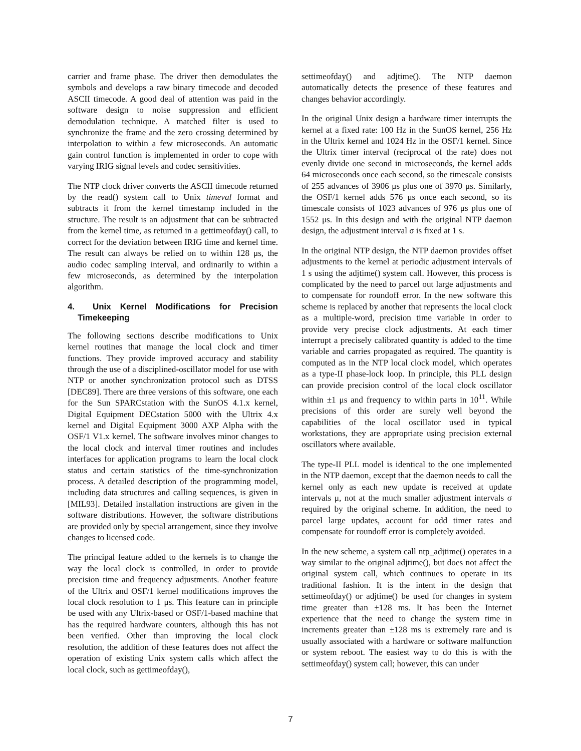carrier and frame phase. The driver then demodulates the symbols and develops a raw binary timecode and decoded ASCII timecode. A good deal of attention was paid in the software design to noise suppression and efficient demodulation technique. A matched filter is used to synchronize the frame and the zero crossing determined by interpolation to within a few microseconds. An automatic gain control function is implemented in order to cope with varying IRIG signal levels and codec sensitivities.
The NTP clock driver converts the ASCII timecode returned by the read() system call to Unix timeval format and subtracts it from the kernel timestamp included in the structure. The result is an adjustment that can be subtracted from the kernel time, as returned in a gettimeofday() call, to correct for the deviation between IRIG time and kernel time. The result can always be relied on to within 128 μs, the audio codec sampling interval, and ordinarily to within a few microseconds, as determined by the interpolation algorithm.
4. Unix Kernel Modifications for Precision Timekeeping
The following sections describe modifications to Unix kernel routines that manage the local clock and timer functions. They provide improved accuracy and stability through the use of a disciplined-oscillator model for use with NTP or another synchronization protocol such as DTSS [DEC89]. There are three versions of this software, one each for the Sun SPARCstation with the SunOS 4.1.x kernel, Digital Equipment DECstation 5000 with the Ultrix 4.x kernel and Digital Equipment 3000 AXP Alpha with the OSF/1 V1.x kernel. The software involves minor changes to the local clock and interval timer routines and includes interfaces for application programs to learn the local clock status and certain statistics of the time-synchronization process. A detailed description of the programming model, including data structures and calling sequences, is given in [MIL93]. Detailed installation instructions are given in the software distributions. However, the software distributions are provided only by special arrangement, since they involve changes to licensed code.
The principal feature added to the kernels is to change the way the local clock is controlled, in order to provide precision time and frequency adjustments. Another feature of the Ultrix and OSF/1 kernel modifications improves the local clock resolution to 1 μs. This feature can in principle be used with any Ultrix-based or OSF/1-based machine that has the required hardware counters, although this has not been verified. Other than improving the local clock resolution, the addition of these features does not affect the operation of existing Unix system calls which affect the local clock, such as gettimeofday(),
settimeofday() and adjtime(). The NTP daemon automatically detects the presence of these features and changes behavior accordingly.
In the original Unix design a hardware timer interrupts the kernel at a fixed rate: 100 Hz in the SunOS kernel, 256 Hz in the Ultrix kernel and 1024 Hz in the OSF/1 kernel. Since the Ultrix timer interval (reciprocal of the rate) does not evenly divide one second in microseconds, the kernel adds 64 microseconds once each second, so the timescale consists of 255 advances of 3906 μs plus one of 3970 μs. Similarly, the OSF/1 kernel adds 576 μs once each second, so its timescale consists of 1023 advances of 976 μs plus one of 1552 μs. In this design and with the original NTP daemon design, the adjustment interval σ is fixed at 1 s.
In the original NTP design, the NTP daemon provides offset adjustments to the kernel at periodic adjustment intervals of 1 s using the adjtime() system call. However, this process is complicated by the need to parcel out large adjustments and to compensate for roundoff error. In the new software this scheme is replaced by another that represents the local clock as a multiple-word, precision time variable in order to provide very precise clock adjustments. At each timer interrupt a precisely calibrated quantity is added to the time variable and carries propagated as required. The quantity is computed as in the NTP local clock model, which operates as a type-II phase-lock loop. In principle, this PLL design can provide precision control of the local clock oscillator within ±1 μs and frequency to within parts in 10<sup>11</sup>. While precisions of this order are surely well beyond the capabilities of the local oscillator used in typical workstations, they are appropriate using precision external oscillators where available.
The type-II PLL model is identical to the one implemented in the NTP daemon, except that the daemon needs to call the kernel only as each new update is received at update intervals μ, not at the much smaller adjustment intervals σ required by the original scheme. In addition, the need to parcel large updates, account for odd timer rates and compensate for roundoff error is completely avoided.
In the new scheme, a system call ntp_adjtime() operates in a way similar to the original adjtime(), but does not affect the original system call, which continues to operate in its traditional fashion. It is the intent in the design that settimeofday() or adjtime() be used for changes in system time greater than ±128 ms. It has been the Internet experience that the need to change the system time in increments greater than ±128 ms is extremely rare and is usually associated with a hardware or software malfunction or system reboot. The easiest way to do this is with the settimeofday() system call; however, this can under
7